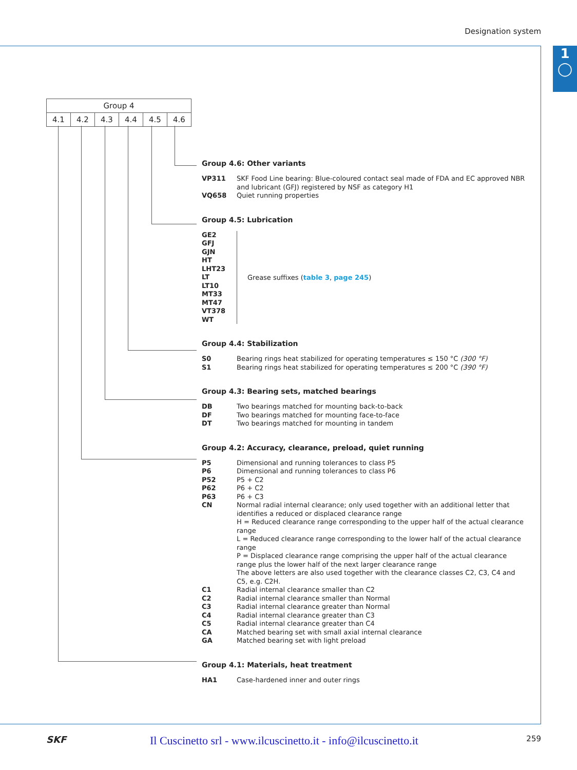Designation system
1
◯
| Group 4 | | | | | |
| 4.1 | 4.2 | 4.3 | 4.4 | 4.5 | 4.6 |
Group 4.6: Other variants
VP311 SKF Food Line bearing: Blue-coloured contact seal made of FDA and EC approved NBR and lubricant (GFJ) registered by NSF as category H1
VQ658 Quiet running properties
Group 4.5: Lubrication
GE2
GFJ
GJN
HT
LHT23
LT
LT10
MT33
MT47
VT378
WT
Grease suffixes (table 3, page 245)
Group 4.4: Stabilization
S0 Bearing rings heat stabilized for operating temperatures ≤ 150 °C (300 °F)
S1 Bearing rings heat stabilized for operating temperatures ≤ 200 °C (390 °F)
Group 4.3: Bearing sets, matched bearings
DB Two bearings matched for mounting back-to-back
DF Two bearings matched for mounting face-to-face
DT Two bearings matched for mounting in tandem
Group 4.2: Accuracy, clearance, preload, quiet running
P5 Dimensional and running tolerances to class P5
P6 Dimensional and running tolerances to class P6
P52 P5 + C2
P62 P6 + C2
P63 P6 + C3
CN Normal radial internal clearance; only used together with an additional letter that identifies a reduced or displaced clearance range
H = Reduced clearance range corresponding to the upper half of the actual clearance range
L = Reduced clearance range corresponding to the lower half of the actual clearance range
P = Displaced clearance range comprising the upper half of the actual clearance range plus the lower half of the next larger clearance range
The above letters are also used together with the clearance classes C2, C3, C4 and C5, e.g. C2H.
C1 Radial internal clearance smaller than C2
C2 Radial internal clearance smaller than Normal
C3 Radial internal clearance greater than Normal
C4 Radial internal clearance greater than C3
C5 Radial internal clearance greater than C4
CA Matched bearing set with small axial internal clearance
GA Matched bearing set with light preload
Group 4.1: Materials, heat treatment
HA1 Case-hardened inner and outer rings
SKF Il Cuscinetto srl - www.ilcuscinetto.it - info@ilcuscinetto.it 259